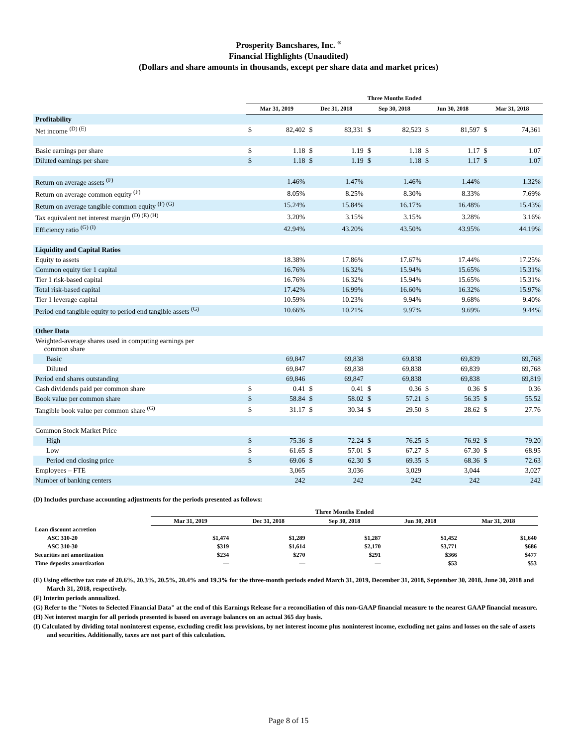Prosperity Bancshares, Inc. <sup>®</sup>
Financial Highlights (Unaudited)
(Dollars and share amounts in thousands, except per share data and market prices)
| | Three Months Ended | | | | | | | | | |
| | Mar 31, 2019 | | Dec 31, 2018 | | Sep 30, 2018 | | Jun 30, 2018 | | Mar 31, 2018 | |
| Profitability | | | | | | | | | | |
| Net income <sup>(D) (E)</sup> | $ | 82,402 | $ | 83,331 | $ | 82,523 | $ | 81,597 | $ | 74,361 |
| Basic earnings per share | $ | 1.18 | $ | 1.19 | $ | 1.18 | $ | 1.17 | $ | 1.07 |
| Diluted earnings per share | $ | 1.18 | $ | 1.19 | $ | 1.18 | $ | 1.17 | $ | 1.07 |
| Return on average assets <sup>(F)</sup> | | 1.46% | | 1.47% | | 1.46% | | 1.44% | | 1.32% |
| Return on average common equity <sup>(F)</sup> | | 8.05% | | 8.25% | | 8.30% | | 8.33% | | 7.69% |
| Return on average tangible common equity <sup>(F) (G)</sup> | | 15.24% | | 15.84% | | 16.17% | | 16.48% | | 15.43% |
| Tax equivalent net interest margin <sup>(D) (E) (H)</sup> | | 3.20% | | 3.15% | | 3.15% | | 3.28% | | 3.16% |
| Efficiency ratio <sup>(G) (I)</sup> | | 42.94% | | 43.20% | | 43.50% | | 43.95% | | 44.19% |
| Liquidity and Capital Ratios | | | | | | | | | | |
| Equity to assets | | 18.38% | | 17.86% | | 17.67% | | 17.44% | | 17.25% |
| Common equity tier 1 capital | | 16.76% | | 16.32% | | 15.94% | | 15.65% | | 15.31% |
| Tier 1 risk-based capital | | 16.76% | | 16.32% | | 15.94% | | 15.65% | | 15.31% |
| Total risk-based capital | | 17.42% | | 16.99% | | 16.60% | | 16.32% | | 15.97% |
| Tier 1 leverage capital | | 10.59% | | 10.23% | | 9.94% | | 9.68% | | 9.40% |
| Period end tangible equity to period end tangible assets <sup>(G)</sup> | | 10.66% | | 10.21% | | 9.97% | | 9.69% | | 9.44% |
| Other Data | | | | | | | | | | |
| Weighted-average shares used in computing earnings per common share | | | | | | | | | | |
| Basic | | 69,847 | | 69,838 | | 69,838 | | 69,839 | | 69,768 |
| Diluted | | 69,847 | | 69,838 | | 69,838 | | 69,839 | | 69,768 |
| Period end shares outstanding | | 69,846 | | 69,847 | | 69,838 | | 69,838 | | 69,819 |
| Cash dividends paid per common share | $ | 0.41 | $ | 0.41 | $ | 0.36 | $ | 0.36 | $ | 0.36 |
| Book value per common share | $ | 58.84 | $ | 58.02 | $ | 57.21 | $ | 56.35 | $ | 55.52 |
| Tangible book value per common share <sup>(G)</sup> | $ | 31.17 | $ | 30.34 | $ | 29.50 | $ | 28.62 | $ | 27.76 |
| Common Stock Market Price | | | | | | | | | | |
| High | $ | 75.36 | $ | 72.24 | $ | 76.25 | $ | 76.92 | $ | 79.20 |
| Low | $ | 61.65 | $ | 57.01 | $ | 67.27 | $ | 67.30 | $ | 68.95 |
| Period end closing price | $ | 69.06 | $ | 62.30 | $ | 69.35 | $ | 68.36 | $ | 72.63 |
| Employees – FTE | | 3,065 | | 3,036 | | 3,029 | | 3,044 | | 3,027 |
| Number of banking centers | | 242 | | 242 | | 242 | | 242 | | 242 |
(D) Includes purchase accounting adjustments for the periods presented as follows:
| | Three Months Ended | | | | |
| | Mar 31, 2019 | Dec 31, 2018 | Sep 30, 2018 | Jun 30, 2018 | Mar 31, 2018 |
| Loan discount accretion | | | | | |
| ASC 310-20 | $1,474 | $1,289 | $1,287 | $1,452 | $1,640 |
| ASC 310-30 | $319 | $1,614 | $2,170 | $3,771 | $686 |
| Securities net amortization | $234 | $270 | $291 | $366 | $477 |
| Time deposits amortization | — | — | — | $53 | $53 |
(E) Using effective tax rate of 20.6%, 20.3%, 20.5%, 20.4% and 19.3% for the three-month periods ended March 31, 2019, December 31, 2018, September 30, 2018, June 30, 2018 and March 31, 2018, respectively.
(F) Interim periods annualized.
(G) Refer to the "Notes to Selected Financial Data" at the end of this Earnings Release for a reconciliation of this non-GAAP financial measure to the nearest GAAP financial measure.
(H) Net interest margin for all periods presented is based on average balances on an actual 365 day basis.
(I) Calculated by dividing total noninterest expense, excluding credit loss provisions, by net interest income plus noninterest income, excluding net gains and losses on the sale of assets and securities. Additionally, taxes are not part of this calculation.
Page 8 of 15